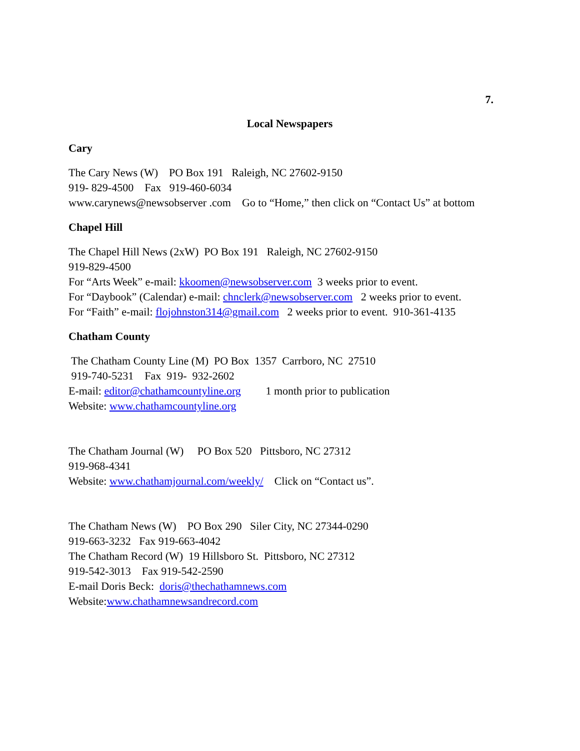7.
Local Newspapers
Cary
The Cary News (W) PO Box 191 Raleigh, NC 27602-9150
919- 829-4500 Fax 919-460-6034
www.carynews@newsobserver .com Go to “Home,” then click on “Contact Us” at bottom
Chapel Hill
The Chapel Hill News (2xW) PO Box 191 Raleigh, NC 27602-9150
919-829-4500
For “Arts Week” e-mail: kkoomen@newsobserver.com 3 weeks prior to event.
For “Daybook” (Calendar) e-mail: chnclerk@newsobserver.com 2 weeks prior to event.
For “Faith” e-mail: flojohnston314@gmail.com 2 weeks prior to event. 910-361-4135
Chatham County
The Chatham County Line (M) PO Box 1357 Carrboro, NC 27510
919-740-5231 Fax 919- 932-2602
E-mail: editor@chathamcountyline.org 1 month prior to publication
Website: www.chathamcountyline.org
The Chatham Journal (W) PO Box 520 Pittsboro, NC 27312
919-968-4341
Website: www.chathamjournal.com/weekly/ Click on “Contact us”.
The Chatham News (W) PO Box 290 Siler City, NC 27344-0290
919-663-3232 Fax 919-663-4042
The Chatham Record (W) 19 Hillsboro St. Pittsboro, NC 27312
919-542-3013 Fax 919-542-2590
E-mail Doris Beck: doris@thechathamnews.com
Website:www.chathamnewsandrecord.com